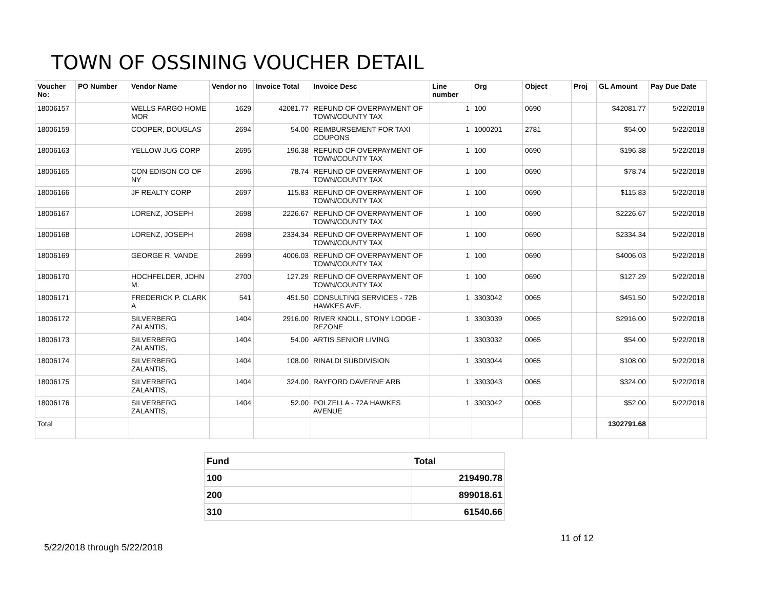TOWN OF OSSINING VOUCHER DETAIL
| Voucher No: | PO Number | Vendor Name | Vendor no | Invoice Total | Invoice Desc | Line number | Org | Object | Proj | GL Amount | Pay Due Date |
| --- | --- | --- | --- | --- | --- | --- | --- | --- | --- | --- | --- |
| 18006157 | | WELLS FARGO HOME MOR | 1629 | 42081.77 | REFUND OF OVERPAYMENT OF TOWN/COUNTY TAX | 1 | 100 | 0690 | | $42081.77 | 5/22/2018 |
| 18006159 | | COOPER, DOUGLAS | 2694 | 54.00 | REIMBURSEMENT FOR TAXI COUPONS | 1 | 1000201 | 2781 | | $54.00 | 5/22/2018 |
| 18006163 | | YELLOW JUG CORP | 2695 | 196.38 | REFUND OF OVERPAYMENT OF TOWN/COUNTY TAX | 1 | 100 | 0690 | | $196.38 | 5/22/2018 |
| 18006165 | | CON EDISON CO OF NY | 2696 | 78.74 | REFUND OF OVERPAYMENT OF TOWN/COUNTY TAX | 1 | 100 | 0690 | | $78.74 | 5/22/2018 |
| 18006166 | | JF REALTY CORP | 2697 | 115.83 | REFUND OF OVERPAYMENT OF TOWN/COUNTY TAX | 1 | 100 | 0690 | | $115.83 | 5/22/2018 |
| 18006167 | | LORENZ, JOSEPH | 2698 | 2226.67 | REFUND OF OVERPAYMENT OF TOWN/COUNTY TAX | 1 | 100 | 0690 | | $2226.67 | 5/22/2018 |
| 18006168 | | LORENZ, JOSEPH | 2698 | 2334.34 | REFUND OF OVERPAYMENT OF TOWN/COUNTY TAX | 1 | 100 | 0690 | | $2334.34 | 5/22/2018 |
| 18006169 | | GEORGE R. VANDE | 2699 | 4006.03 | REFUND OF OVERPAYMENT OF TOWN/COUNTY TAX | 1 | 100 | 0690 | | $4006.03 | 5/22/2018 |
| 18006170 | | HOCHFELDER, JOHN M. | 2700 | 127.29 | REFUND OF OVERPAYMENT OF TOWN/COUNTY TAX | 1 | 100 | 0690 | | $127.29 | 5/22/2018 |
| 18006171 | | FREDERICK P. CLARK A | 541 | 451.50 | CONSULTING SERVICES - 72B HAWKES AVE. | 1 | 3303042 | 0065 | | $451.50 | 5/22/2018 |
| 18006172 | | SILVERBERG ZALANTIS, | 1404 | 2916.00 | RIVER KNOLL, STONY LODGE - REZONE | 1 | 3303039 | 0065 | | $2916.00 | 5/22/2018 |
| 18006173 | | SILVERBERG ZALANTIS, | 1404 | 54.00 | ARTIS SENIOR LIVING | 1 | 3303032 | 0065 | | $54.00 | 5/22/2018 |
| 18006174 | | SILVERBERG ZALANTIS, | 1404 | 108.00 | RINALDI SUBDIVISION | 1 | 3303044 | 0065 | | $108.00 | 5/22/2018 |
| 18006175 | | SILVERBERG ZALANTIS, | 1404 | 324.00 | RAYFORD DAVERNE ARB | 1 | 3303043 | 0065 | | $324.00 | 5/22/2018 |
| 18006176 | | SILVERBERG ZALANTIS, | 1404 | 52.00 | POLZELLA - 72A HAWKES AVENUE | 1 | 3303042 | 0065 | | $52.00 | 5/22/2018 |
| Total | | | | | | | | | | 1302791.68 | |
| Fund | Total |
| 100 | 219490.78 |
| 200 | 899018.61 |
| 310 | 61540.66 |
5/22/2018 through 5/22/2018
11 of 12